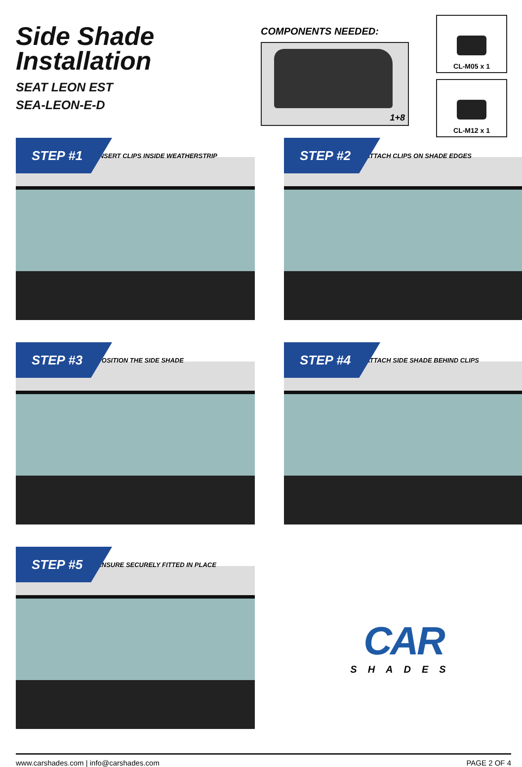Side Shade
Installation
SEAT LEON EST
SEA-LEON-E-D
COMPONENTS NEEDED:
1+8
CL-M05 x 1
CL-M12 x 1
STEP #1
INSERT CLIPS INSIDE WEATHERSTRIP
STEP #2
ATTACH CLIPS ON SHADE EDGES
STEP #3
POSITION THE SIDE SHADE
STEP #4
ATTACH SIDE SHADE BEHIND CLIPS
STEP #5
ENSURE SECURELY FITTED IN PLACE
CAR
SHADES
www.carshades.com | info@carshades.com PAGE 2 OF 4